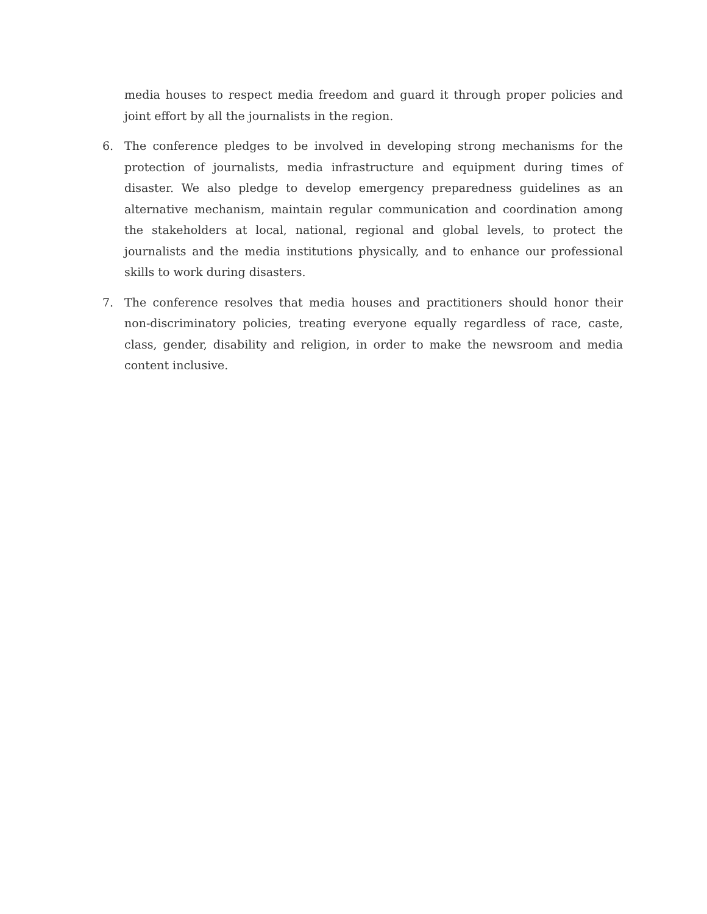media houses to respect media freedom and guard it through proper policies and joint effort by all the journalists in the region.
6. The conference pledges to be involved in developing strong mechanisms for the protection of journalists, media infrastructure and equipment during times of disaster. We also pledge to develop emergency preparedness guidelines as an alternative mechanism, maintain regular communication and coordination among the stakeholders at local, national, regional and global levels, to protect the journalists and the media institutions physically, and to enhance our professional skills to work during disasters.
7. The conference resolves that media houses and practitioners should honor their non-discriminatory policies, treating everyone equally regardless of race, caste, class, gender, disability and religion, in order to make the newsroom and media content inclusive.